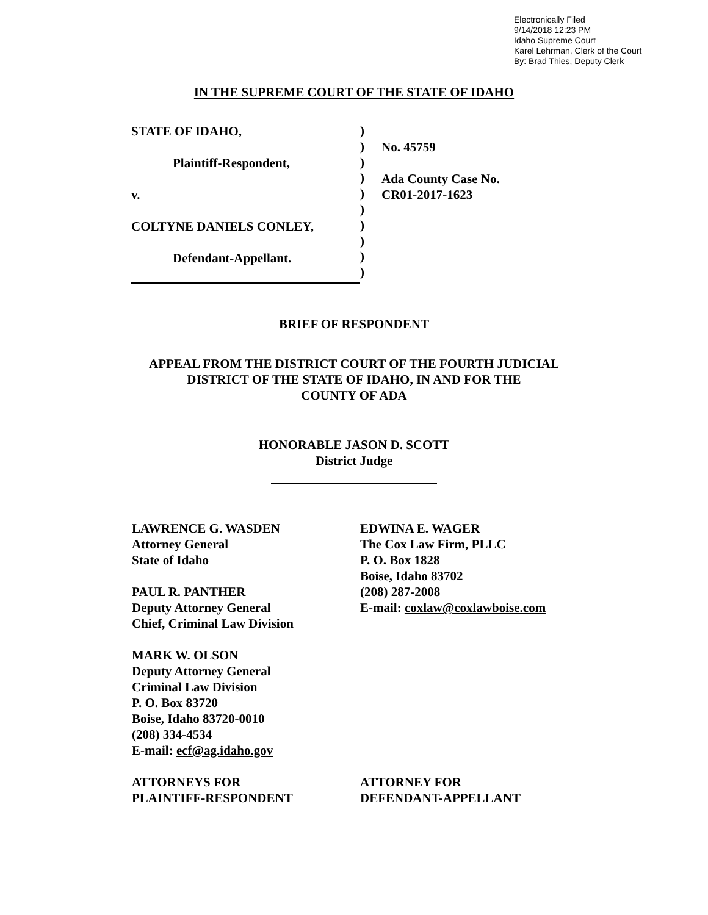Electronically Filed
9/14/2018 12:23 PM
Idaho Supreme Court
Karel Lehrman, Clerk of the Court
By: Brad Thies, Deputy Clerk
IN THE SUPREME COURT OF THE STATE OF IDAHO
STATE OF IDAHO,
Plaintiff-Respondent,
v.
COLTYNE DANIELS CONLEY,
Defendant-Appellant.
)
)
)
)
)
)
)
)
)
)
No. 45759
Ada County Case No.
CR01-2017-1623
BRIEF OF RESPONDENT
APPEAL FROM THE DISTRICT COURT OF THE FOURTH JUDICIAL
DISTRICT OF THE STATE OF IDAHO, IN AND FOR THE
COUNTY OF ADA
HONORABLE JASON D. SCOTT
District Judge
LAWRENCE G. WASDEN
Attorney General
State of Idaho
PAUL R. PANTHER
Deputy Attorney General
Chief, Criminal Law Division
MARK W. OLSON
Deputy Attorney General
Criminal Law Division
P. O. Box 83720
Boise, Idaho 83720-0010
(208) 334-4534
E-mail: ecf@ag.idaho.gov
ATTORNEYS FOR
PLAINTIFF-RESPONDENT
EDWINA E. WAGER
The Cox Law Firm, PLLC
P. O. Box 1828
Boise, Idaho 83702
(208) 287-2008
E-mail: coxlaw@coxlawboise.com
ATTORNEY FOR
DEFENDANT-APPELLANT